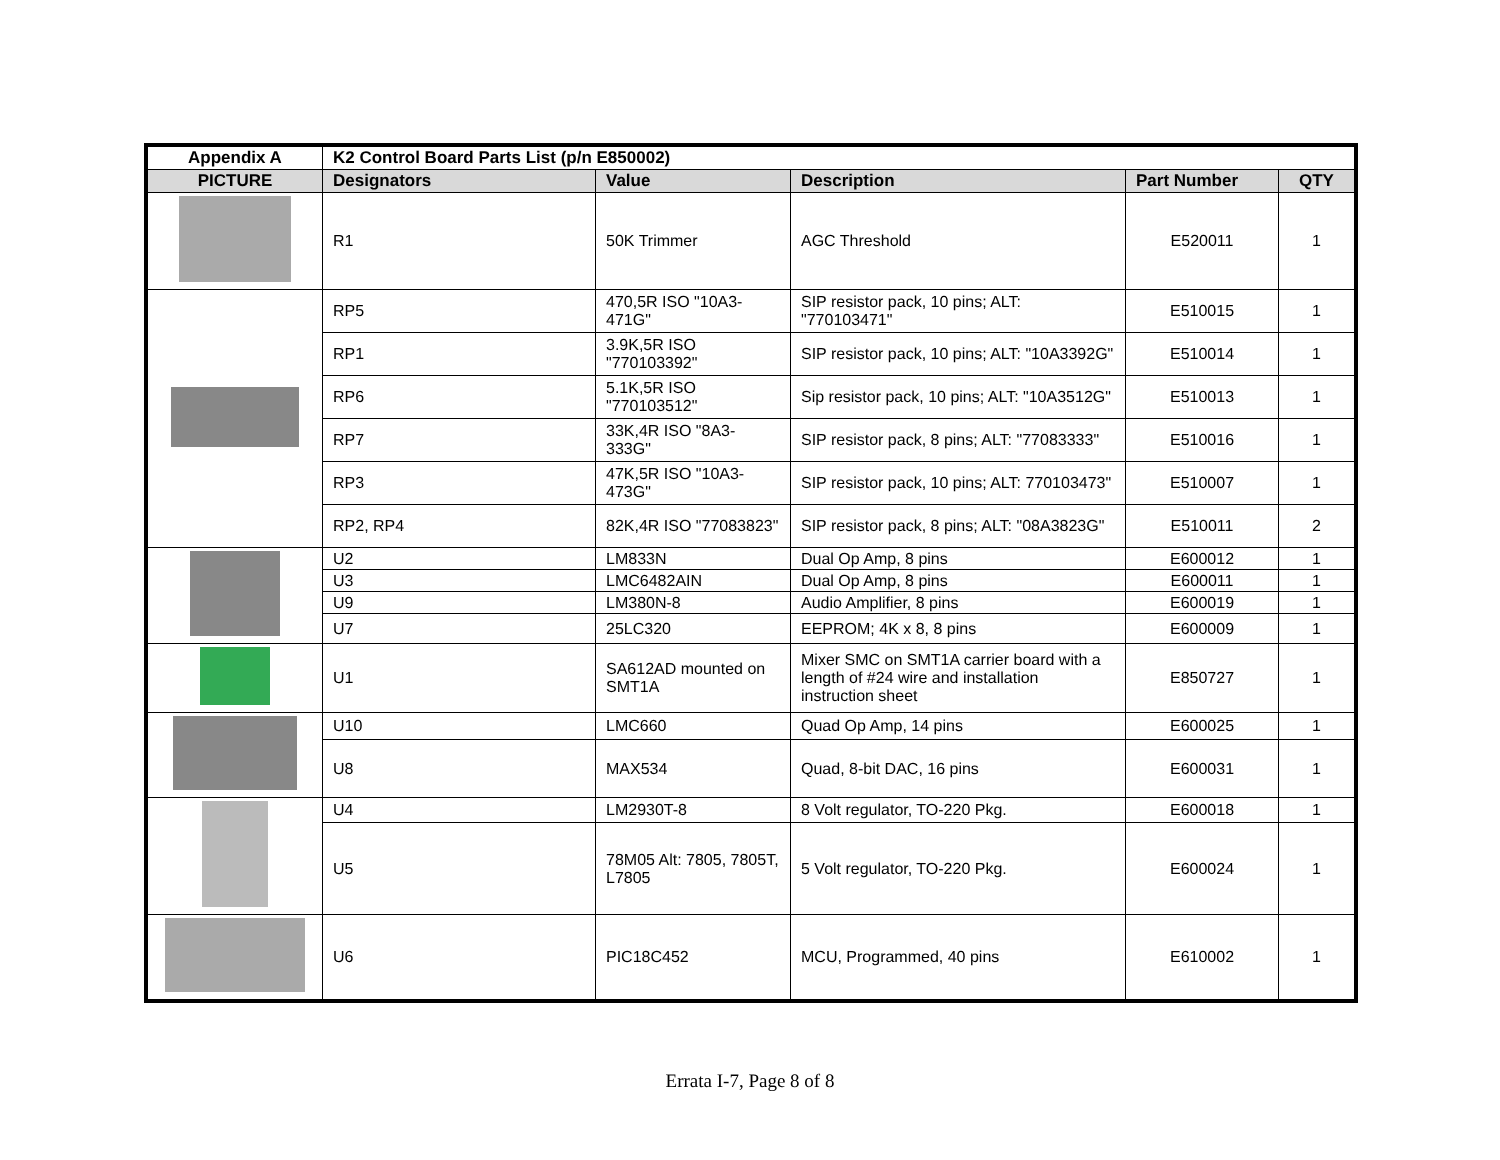| Appendix A | K2 Control Board Parts List (p/n E850002) | | | | |
| --- | --- | --- | --- | --- | --- |
| PICTURE | Designators | Value | Description | Part Number | QTY |
| | R1 | 50K Trimmer | AGC Threshold | E520011 | 1 |
| | RP5 | 470,5R ISO "10A3-471G" | SIP resistor pack, 10 pins; ALT: "770103471" | E510015 | 1 |
| | RP1 | 3.9K,5R ISO "770103392" | SIP resistor pack, 10 pins; ALT: "10A3392G" | E510014 | 1 |
| | RP6 | 5.1K,5R ISO "770103512" | Sip resistor pack, 10 pins; ALT: "10A3512G" | E510013 | 1 |
| | RP7 | 33K,4R ISO "8A3-333G" | SIP resistor pack, 8 pins; ALT: "77083333" | E510016 | 1 |
| | RP3 | 47K,5R ISO "10A3-473G" | SIP resistor pack, 10 pins; ALT: 770103473" | E510007 | 1 |
| | RP2, RP4 | 82K,4R ISO "77083823" | SIP resistor pack, 8 pins; ALT: "08A3823G" | E510011 | 2 |
| | U2 | LM833N | Dual Op Amp, 8 pins | E600012 | 1 |
| | U3 | LMC6482AIN | Dual Op Amp, 8 pins | E600011 | 1 |
| | U9 | LM380N-8 | Audio Amplifier, 8 pins | E600019 | 1 |
| | U7 | 25LC320 | EEPROM; 4K x 8, 8 pins | E600009 | 1 |
| | U1 | SA612AD mounted on SMT1A | Mixer SMC on SMT1A carrier board with a length of #24 wire and installation instruction sheet | E850727 | 1 |
| | U10 | LMC660 | Quad Op Amp, 14 pins | E600025 | 1 |
| | U8 | MAX534 | Quad, 8-bit DAC, 16 pins | E600031 | 1 |
| | U4 | LM2930T-8 | 8 Volt regulator, TO-220 Pkg. | E600018 | 1 |
| | U5 | 78M05 Alt: 7805, 7805T, L7805 | 5 Volt regulator, TO-220 Pkg. | E600024 | 1 |
| | U6 | PIC18C452 | MCU, Programmed, 40 pins | E610002 | 1 |
Errata I-7, Page 8 of 8